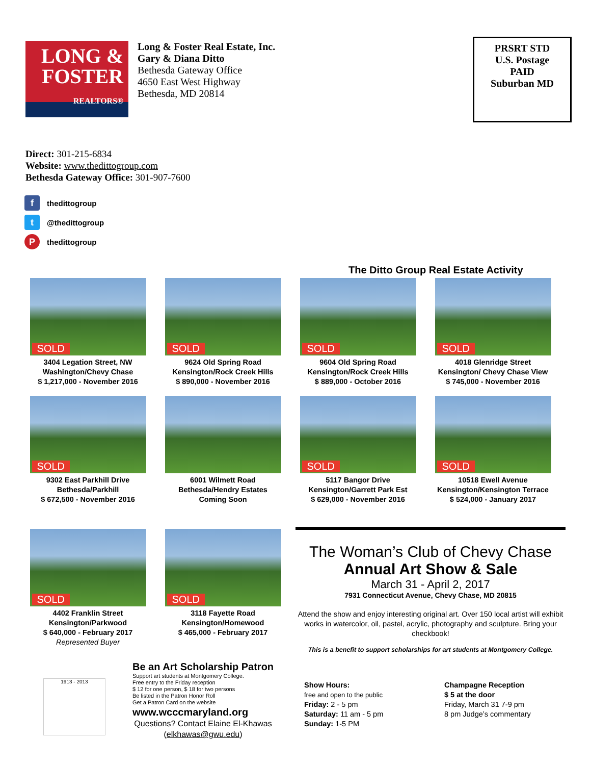LONG &
FOSTER
REALTORS®
Long & Foster Real Estate, Inc.
Gary & Diana Ditto
Bethesda Gateway Office
4650 East West Highway
Bethesda, MD 20814
PRSRT STD
U.S. Postage
PAID
Suburban MD
Direct: 301-215-6834
Website: www.thedittogroup.com
Bethesda Gateway Office: 301-907-7600
fthedittogroup
t @thedittogroup
Pthedittogroup
The Ditto Group Real Estate Activity
SOLD
3404 Legation Street, NW
Washington/Chevy Chase
$ 1,217,000 - November 2016
SOLD
9624 Old Spring Road
Kensington/Rock Creek Hills
$ 890,000 - November 2016
SOLD
9604 Old Spring Road
Kensington/Rock Creek Hills
$ 889,000 - October 2016
SOLD
4018 Glenridge Street
Kensington/ Chevy Chase View
$ 745,000 - November 2016
SOLD
9302 East Parkhill Drive
Bethesda/Parkhill
$ 672,500 - November 2016
6001 Wilmett Road
Bethesda/Hendry Estates
Coming Soon
SOLD
5117 Bangor Drive
Kensington/Garrett Park Est
$ 629,000 - November 2016
SOLD
10518 Ewell Avenue
Kensington/Kensington Terrace
$ 524,000 - January 2017
SOLD
4402 Franklin Street
Kensington/Parkwood
$ 640,000 - February 2017
Represented Buyer
SOLD
3118 Fayette Road
Kensington/Homewood
$ 465,000 - February 2017
The Woman’s Club of Chevy Chase
Annual Art Show & Sale
March 31 - April 2, 2017
7931 Connecticut Avenue, Chevy Chase, MD 20815
Attend the show and enjoy interesting original art. Over 150 local artist will exhibit works in watercolor, oil, pastel, acrylic, photography and sculpture. Bring your checkbook!
This is a benefit to support scholarships for art students at Montgomery College.
1913 - 2013
Be an Art Scholarship Patron
Support art students at Montgomery College.
Free entry to the Friday reception
$ 12 for one person, $ 18 for two persons
Be listed in the Patron Honor Roll
Get a Patron Card on the website
www.wcccmaryland.org
Questions? Contact Elaine El-Khawas
(elkhawas@gwu.edu)
Show Hours:
free and open to the public
Friday: 2 - 5 pm
Saturday: 11 am - 5 pm
Sunday: 1-5 PM
Champagne Reception
$ 5 at the door
Friday, March 31 7-9 pm
8 pm Judge’s commentary